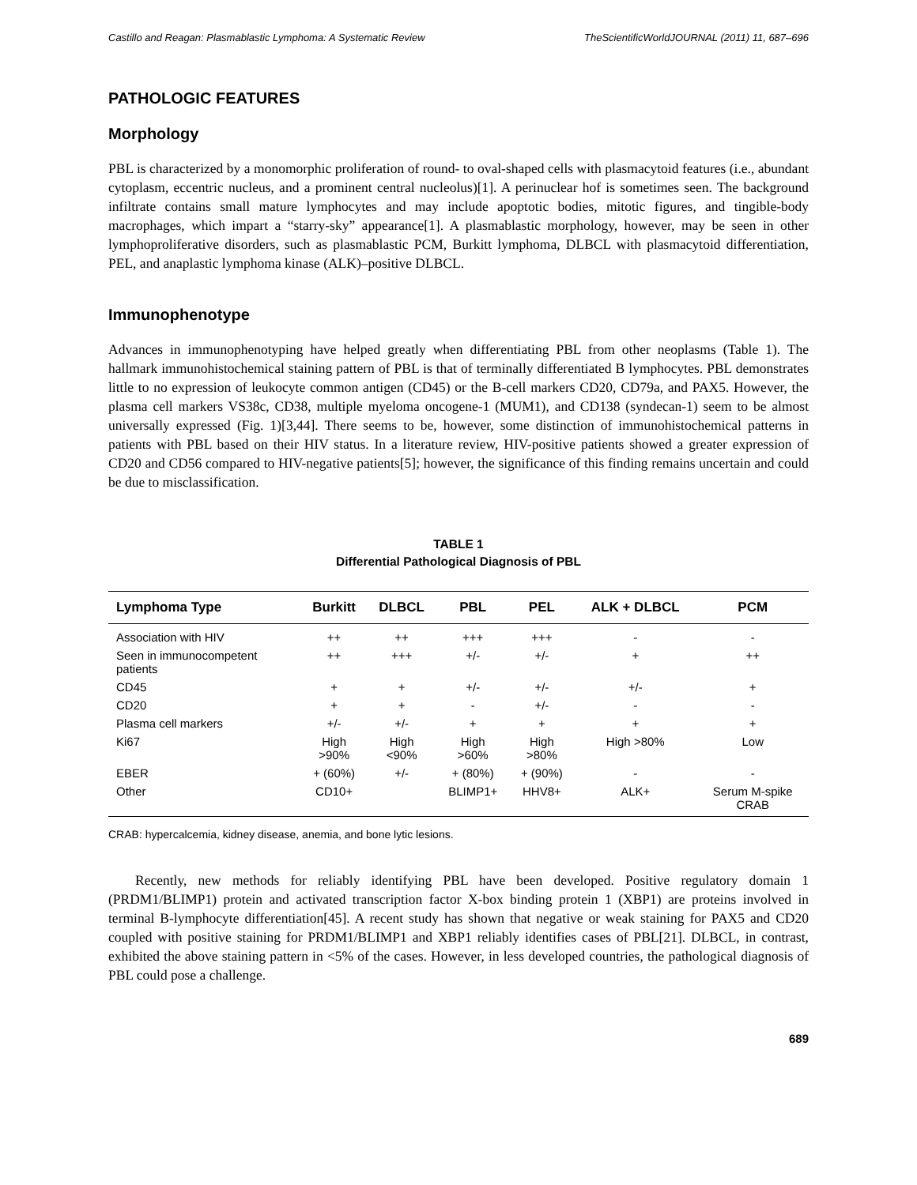Castillo and Reagan: Plasmablastic Lymphoma: A Systematic Review TheScientificWorldJOURNAL (2011) 11, 687–696
PATHOLOGIC FEATURES
Morphology
PBL is characterized by a monomorphic proliferation of round- to oval-shaped cells with plasmacytoid features (i.e., abundant cytoplasm, eccentric nucleus, and a prominent central nucleolus)[1]. A perinuclear hof is sometimes seen. The background infiltrate contains small mature lymphocytes and may include apoptotic bodies, mitotic figures, and tingible-body macrophages, which impart a “starry-sky” appearance[1]. A plasmablastic morphology, however, may be seen in other lymphoproliferative disorders, such as plasmablastic PCM, Burkitt lymphoma, DLBCL with plasmacytoid differentiation, PEL, and anaplastic lymphoma kinase (ALK)–positive DLBCL.
Immunophenotype
Advances in immunophenotyping have helped greatly when differentiating PBL from other neoplasms (Table 1). The hallmark immunohistochemical staining pattern of PBL is that of terminally differentiated B lymphocytes. PBL demonstrates little to no expression of leukocyte common antigen (CD45) or the B-cell markers CD20, CD79a, and PAX5. However, the plasma cell markers VS38c, CD38, multiple myeloma oncogene-1 (MUM1), and CD138 (syndecan-1) seem to be almost universally expressed (Fig. 1)[3,44]. There seems to be, however, some distinction of immunohistochemical patterns in patients with PBL based on their HIV status. In a literature review, HIV-positive patients showed a greater expression of CD20 and CD56 compared to HIV-negative patients[5]; however, the significance of this finding remains uncertain and could be due to misclassification.
TABLE 1
Differential Pathological Diagnosis of PBL
| Lymphoma Type | Burkitt | DLBCL | PBL | PEL | ALK + DLBCL | PCM |
| --- | --- | --- | --- | --- | --- | --- |
| Association with HIV | ++ | ++ | +++ | +++ | - | - |
| Seen in immunocompetent patients | ++ | +++ | +/- | +/- | + | ++ |
| CD45 | + | + | +/- | +/- | +/- | + |
| CD20 | + | + | - | +/- | - | - |
| Plasma cell markers | +/- | +/- | + | + | + | + |
| Ki67 | High >90% | High <90% | High >60% | High >80% | High >80% | Low |
| EBER | + (60%) | +/- | + (80%) | + (90%) | - | - |
| Other | CD10+ | | BLIMP1+ | HHV8+ | ALK+ | Serum M-spike CRAB |
CRAB: hypercalcemia, kidney disease, anemia, and bone lytic lesions.
Recently, new methods for reliably identifying PBL have been developed. Positive regulatory domain 1 (PRDM1/BLIMP1) protein and activated transcription factor X-box binding protein 1 (XBP1) are proteins involved in terminal B-lymphocyte differentiation[45]. A recent study has shown that negative or weak staining for PAX5 and CD20 coupled with positive staining for PRDM1/BLIMP1 and XBP1 reliably identifies cases of PBL[21]. DLBCL, in contrast, exhibited the above staining pattern in <5% of the cases. However, in less developed countries, the pathological diagnosis of PBL could pose a challenge.
689